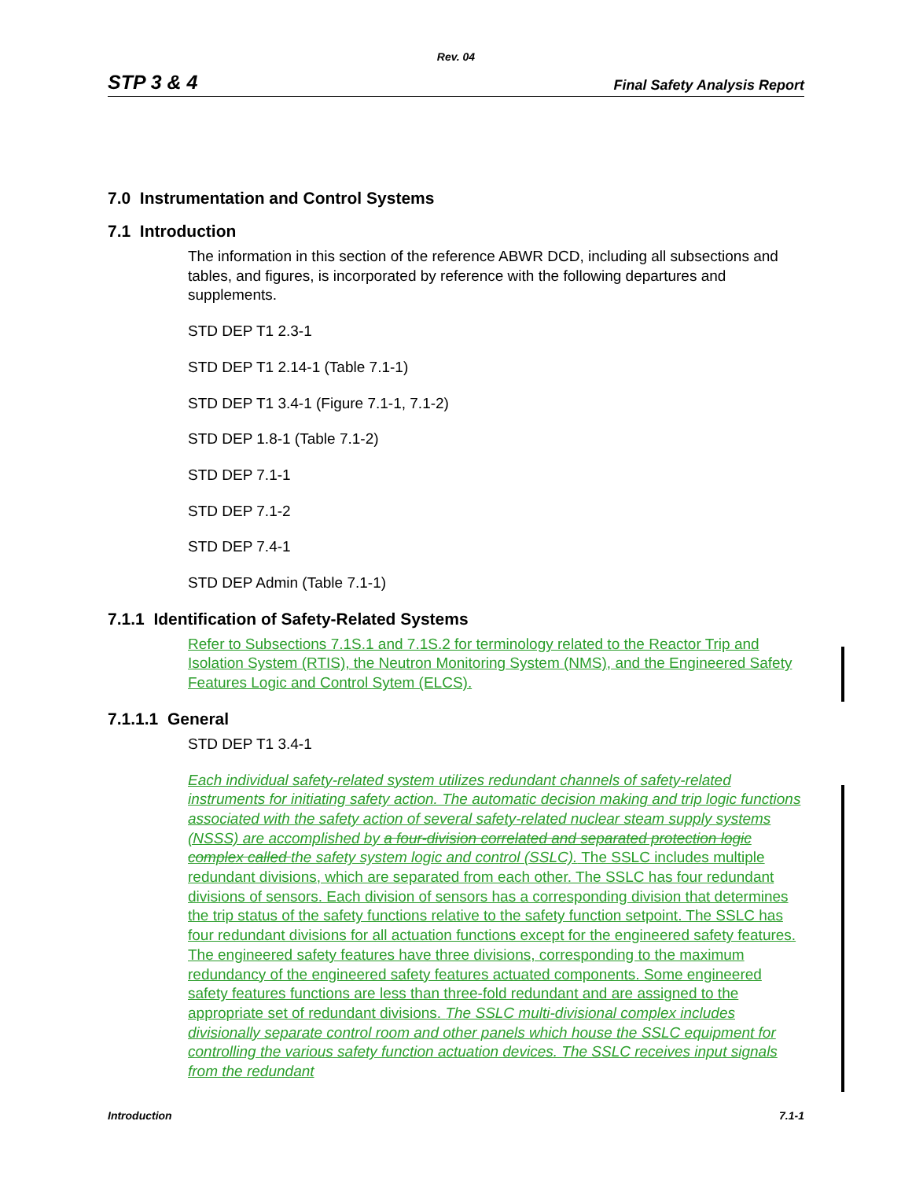Rev. 04
STP 3 & 4 Final Safety Analysis Report
7.0 Instrumentation and Control Systems
7.1 Introduction
The information in this section of the reference ABWR DCD, including all subsections and tables, and figures, is incorporated by reference with the following departures and supplements.
STD DEP T1 2.3-1
STD DEP T1 2.14-1 (Table 7.1-1)
STD DEP T1 3.4-1 (Figure 7.1-1, 7.1-2)
STD DEP 1.8-1 (Table 7.1-2)
STD DEP 7.1-1
STD DEP 7.1-2
STD DEP 7.4-1
STD DEP Admin (Table 7.1-1)
7.1.1 Identification of Safety-Related Systems
Refer to Subsections 7.1S.1 and 7.1S.2 for terminology related to the Reactor Trip and Isolation System (RTIS), the Neutron Monitoring System (NMS), and the Engineered Safety Features Logic and Control Sytem (ELCS).
7.1.1.1 General
STD DEP T1 3.4-1
Each individual safety-related system utilizes redundant channels of safety-related instruments for initiating safety action. The automatic decision making and trip logic functions associated with the safety action of several safety-related nuclear steam supply systems (NSSS) are accomplished by a four-division correlated and separated protection logic complex called the safety system logic and control (SSLC). The SSLC includes multiple redundant divisions, which are separated from each other. The SSLC has four redundant divisions of sensors. Each division of sensors has a corresponding division that determines the trip status of the safety functions relative to the safety function setpoint. The SSLC has four redundant divisions for all actuation functions except for the engineered safety features. The engineered safety features have three divisions, corresponding to the maximum redundancy of the engineered safety features actuated components. Some engineered safety features functions are less than three-fold redundant and are assigned to the appropriate set of redundant divisions. The SSLC multi-divisional complex includes divisionally separate control room and other panels which house the SSLC equipment for controlling the various safety function actuation devices. The SSLC receives input signals from the redundant
Introduction 7.1-1